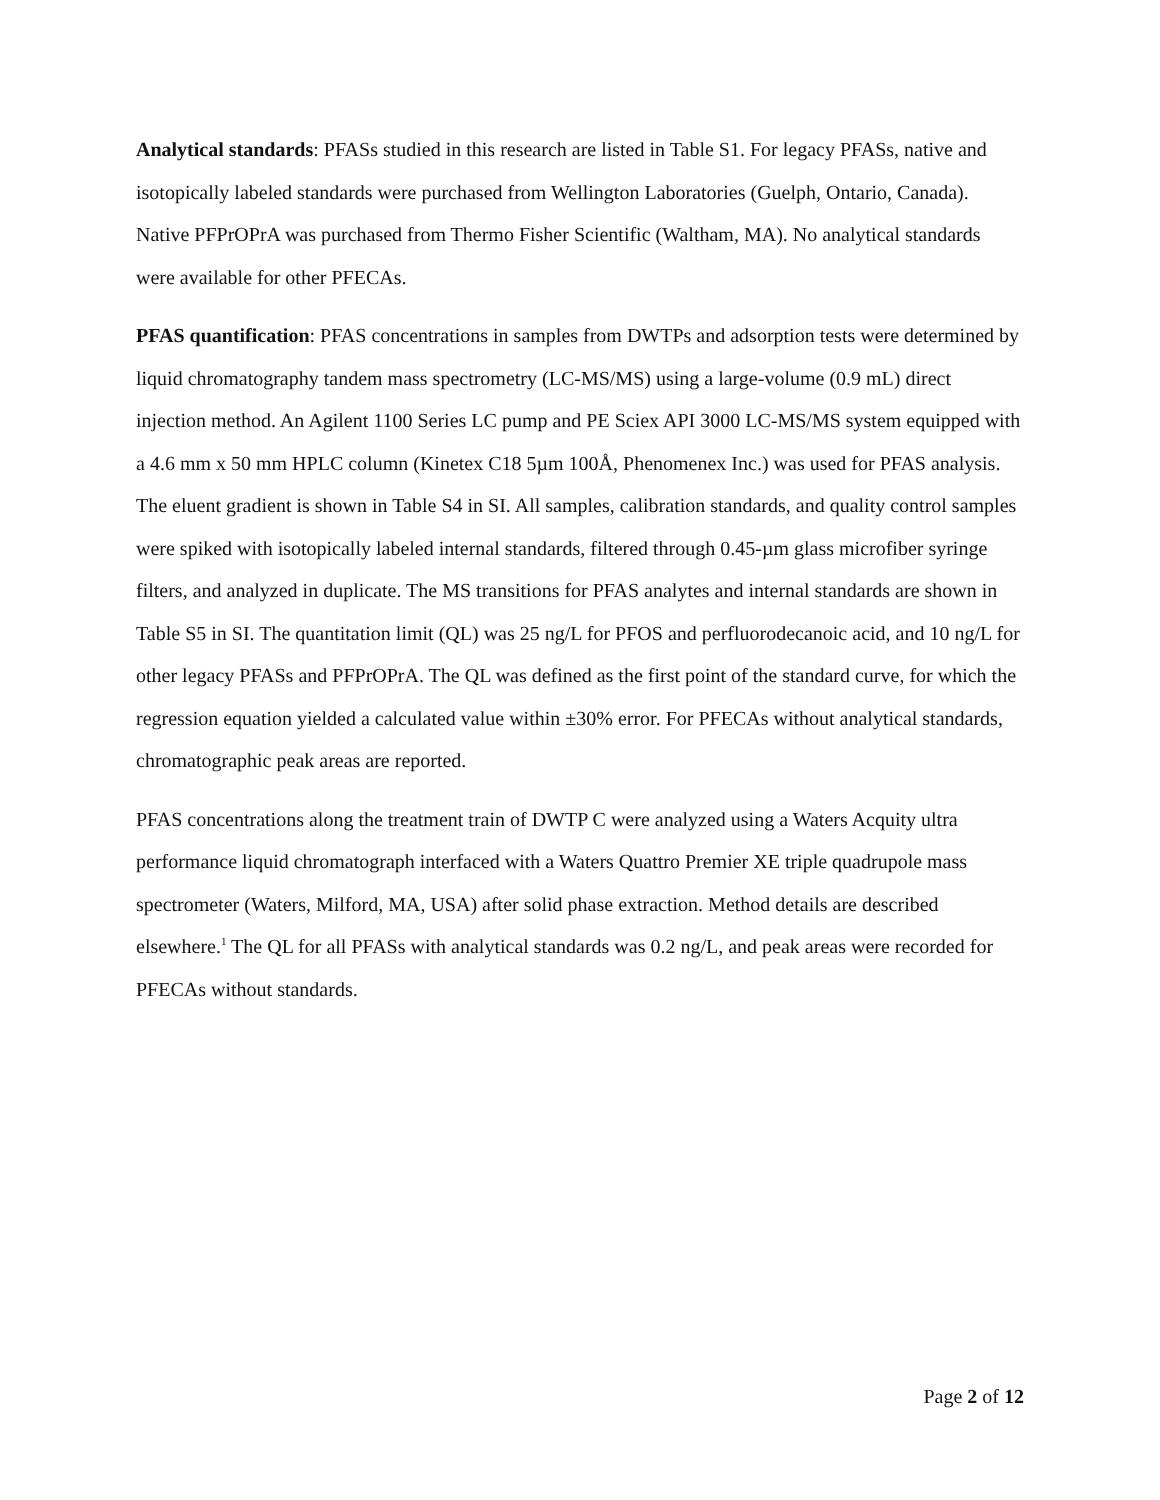Analytical standards: PFASs studied in this research are listed in Table S1. For legacy PFASs, native and isotopically labeled standards were purchased from Wellington Laboratories (Guelph, Ontario, Canada). Native PFPrOPrA was purchased from Thermo Fisher Scientific (Waltham, MA). No analytical standards were available for other PFECAs.
PFAS quantification: PFAS concentrations in samples from DWTPs and adsorption tests were determined by liquid chromatography tandem mass spectrometry (LC-MS/MS) using a large-volume (0.9 mL) direct injection method. An Agilent 1100 Series LC pump and PE Sciex API 3000 LC-MS/MS system equipped with a 4.6 mm x 50 mm HPLC column (Kinetex C18 5µm 100Å, Phenomenex Inc.) was used for PFAS analysis. The eluent gradient is shown in Table S4 in SI. All samples, calibration standards, and quality control samples were spiked with isotopically labeled internal standards, filtered through 0.45-µm glass microfiber syringe filters, and analyzed in duplicate. The MS transitions for PFAS analytes and internal standards are shown in Table S5 in SI. The quantitation limit (QL) was 25 ng/L for PFOS and perfluorodecanoic acid, and 10 ng/L for other legacy PFASs and PFPrOPrA. The QL was defined as the first point of the standard curve, for which the regression equation yielded a calculated value within ±30% error. For PFECAs without analytical standards, chromatographic peak areas are reported.
PFAS concentrations along the treatment train of DWTP C were analyzed using a Waters Acquity ultra performance liquid chromatograph interfaced with a Waters Quattro Premier XE triple quadrupole mass spectrometer (Waters, Milford, MA, USA) after solid phase extraction. Method details are described elsewhere.<sup>1</sup> The QL for all PFASs with analytical standards was 0.2 ng/L, and peak areas were recorded for PFECAs without standards.
Page 2 of 12